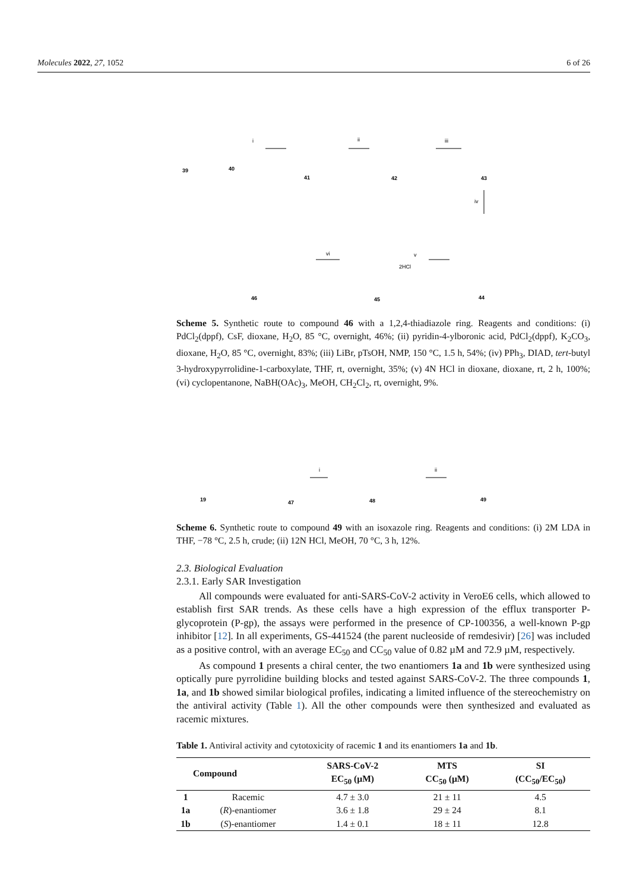Molecules 2022, 27, 1052 6 of 26
39
40
41
42
43
i
ii
iii
iv
v
vi
46
45
44
2HCl
Scheme 5. Synthetic route to compound 46 with a 1,2,4-thiadiazole ring. Reagents and conditions: (i) PdCl<sub>2</sub>(dppf), CsF, dioxane, H<sub>2</sub>O, 85 °C, overnight, 46%; (ii) pyridin-4-ylboronic acid, PdCl<sub>2</sub>(dppf), K<sub>2</sub>CO<sub>3</sub>, dioxane, H<sub>2</sub>O, 85 °C, overnight, 83%; (iii) LiBr, pTsOH, NMP, 150 °C, 1.5 h, 54%; (iv) PPh<sub>3</sub>, DIAD, tert-butyl 3-hydroxypyrrolidine-1-carboxylate, THF, rt, overnight, 35%; (v) 4N HCl in dioxane, dioxane, rt, 2 h, 100%; (vi) cyclopentanone, NaBH(OAc)<sub>3</sub>, MeOH, CH<sub>2</sub>Cl<sub>2</sub>, rt, overnight, 9%.
19
47
48
49
i
ii
Scheme 6. Synthetic route to compound 49 with an isoxazole ring. Reagents and conditions: (i) 2M LDA in THF, −78 °C, 2.5 h, crude; (ii) 12N HCl, MeOH, 70 °C, 3 h, 12%.
2.3. Biological Evaluation
2.3.1. Early SAR Investigation
All compounds were evaluated for anti-SARS-CoV-2 activity in VeroE6 cells, which allowed to establish first SAR trends. As these cells have a high expression of the efflux transporter P-glycoprotein (P-gp), the assays were performed in the presence of CP-100356, a well-known P-gp inhibitor [12]. In all experiments, GS-441524 (the parent nucleoside of remdesivir) [26] was included as a positive control, with an average EC<sub>50</sub> and CC<sub>50</sub> value of 0.82 µM and 72.9 µM, respectively.
As compound 1 presents a chiral center, the two enantiomers 1a and 1b were synthesized using optically pure pyrrolidine building blocks and tested against SARS-CoV-2. The three compounds 1, 1a, and 1b showed similar biological profiles, indicating a limited influence of the stereochemistry on the antiviral activity (Table 1). All the other compounds were then synthesized and evaluated as racemic mixtures.
Table 1. Antiviral activity and cytotoxicity of racemic 1 and its enantiomers 1a and 1b.
| Compound | | SARS-CoV-2 EC<sub>50</sub> (µM) | MTS CC<sub>50</sub> (µM) | SI (CC<sub>50</sub>/EC<sub>50</sub>) |
| --- | --- | --- | --- | --- |
| 1 | Racemic | 4.7 ± 3.0 | 21 ± 11 | 4.5 |
| 1a | ( R )-enantiomer | 3.6 ± 1.8 | 29 ± 24 | 8.1 |
| 1b | ( S )-enantiomer | 1.4 ± 0.1 | 18 ± 11 | 12.8 |